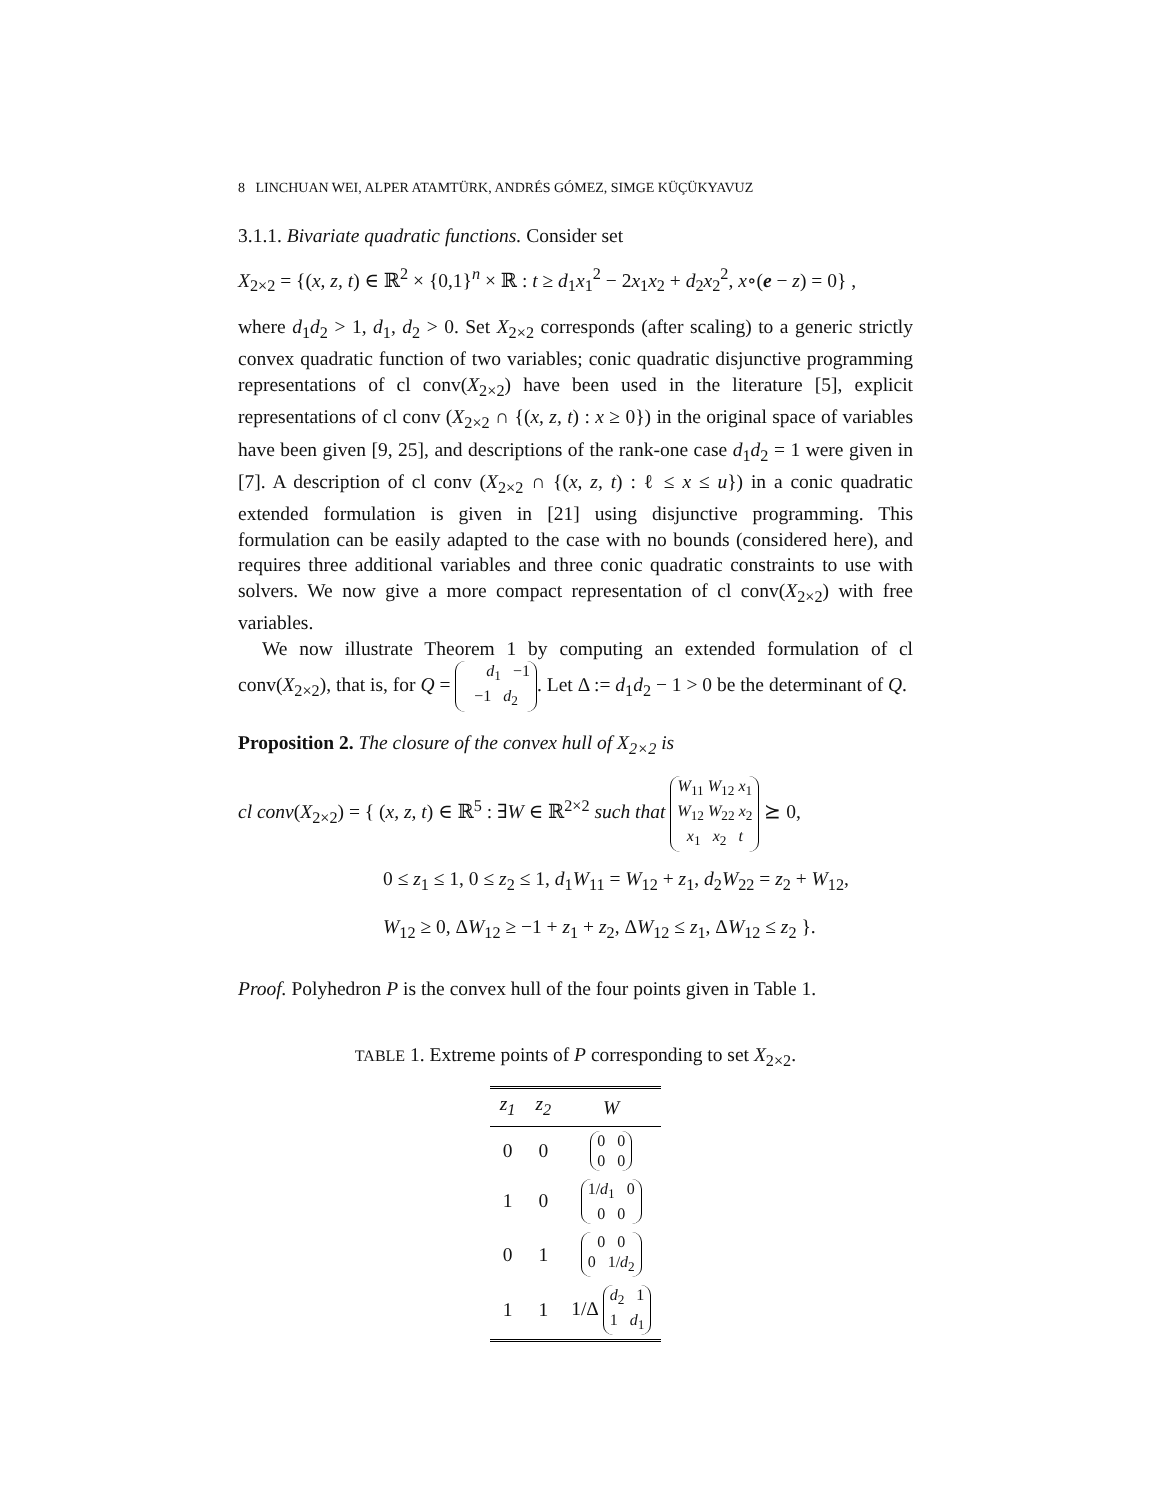8 LINCHUAN WEI, ALPER ATAMTÜRK, ANDRÉS GÓMEZ, SIMGE KÜÇÜKYAVUZ
3.1.1. Bivariate quadratic functions. Consider set
X<sub>2×2</sub> = {(x, z, t) ∈ ℝ<sup>2</sup> × {0,1}<sup>n</sup> × ℝ : t ≥ d<sub>1</sub>x<sub>1</sub><sup>2</sup> − 2x<sub>1</sub>x<sub>2</sub> + d<sub>2</sub>x<sub>2</sub><sup>2</sup>, x∘(e − z) = 0} ,
where d<sub>1</sub>d<sub>2</sub> > 1, d<sub>1</sub>, d<sub>2</sub> > 0. Set X<sub>2×2</sub> corresponds (after scaling) to a generic strictly convex quadratic function of two variables; conic quadratic disjunctive programming representations of cl conv(X<sub>2×2</sub>) have been used in the literature [5], explicit representations of cl conv (X<sub>2×2</sub> ∩ {(x, z, t) : x ≥ 0}) in the original space of variables have been given [9, 25], and descriptions of the rank-one case d<sub>1</sub>d<sub>2</sub> = 1 were given in [7]. A description of cl conv (X<sub>2×2</sub> ∩ {(x, z, t) : ℓ ≤ x ≤ u}) in a conic quadratic extended formulation is given in [21] using disjunctive programming. This formulation can be easily adapted to the case with no bounds (considered here), and requires three additional variables and three conic quadratic constraints to use with solvers. We now give a more compact representation of cl conv(X<sub>2×2</sub>) with free variables.
We now illustrate Theorem 1 by computing an extended formulation of cl conv(X<sub>2×2</sub>), that is, for Q = d<sub>1</sub> −1
−1 d<sub>2</sub>. Let Δ := d<sub>1</sub>d<sub>2</sub> − 1 > 0 be the determinant of Q.
Proposition 2. The closure of the convex hull of X<sub>2×2</sub> is
cl conv(X<sub>2×2</sub>) = { (x, z, t) ∈ ℝ<sup>5</sup> : ∃W ∈ ℝ<sup>2×2</sup> such that W<sub>11</sub> W<sub>12</sub> x<sub>1</sub>
W<sub>12</sub> W<sub>22</sub> x<sub>2</sub>
x<sub>1</sub> x<sub>2</sub> t ⪰ 0,
0 ≤ z<sub>1</sub> ≤ 1, 0 ≤ z<sub>2</sub> ≤ 1, d<sub>1</sub>W<sub>11</sub> = W<sub>12</sub> + z<sub>1</sub>, d<sub>2</sub>W<sub>22</sub> = z<sub>2</sub> + W<sub>12</sub>,
W<sub>12</sub> ≥ 0, ΔW<sub>12</sub> ≥ −1 + z<sub>1</sub> + z<sub>2</sub>, ΔW<sub>12</sub> ≤ z<sub>1</sub>, ΔW<sub>12</sub> ≤ z<sub>2</sub> }.
Proof. Polyhedron P is the convex hull of the four points given in Table 1.
TABLE 1. Extreme points of P corresponding to set X<sub>2×2</sub>.
| z<sub>1</sub> | z<sub>2</sub> | W |
| --- | --- | --- |
| 0 | 0 | 0 0 0 0 |
| 1 | 0 | 1/ d<sub>1</sub> 0 0 0 |
| 0 | 1 | 0 0 0 1/ d<sub>2</sub> |
| 1 | 1 | 1/Δ d<sub>2</sub> 1 1 d<sub>1</sub> |